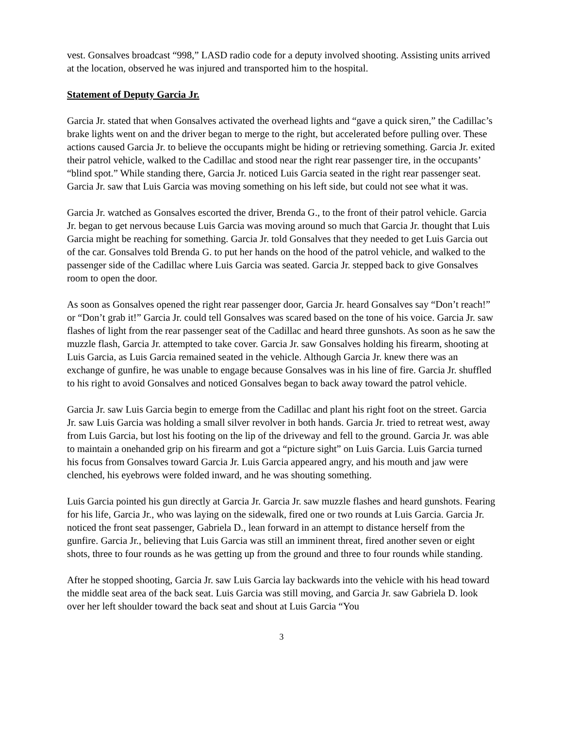vest. Gonsalves broadcast “998,” LASD radio code for a deputy involved shooting. Assisting units arrived at the location, observed he was injured and transported him to the hospital.
Statement of Deputy Garcia Jr.
Garcia Jr. stated that when Gonsalves activated the overhead lights and “gave a quick siren,” the Cadillac’s brake lights went on and the driver began to merge to the right, but accelerated before pulling over. These actions caused Garcia Jr. to believe the occupants might be hiding or retrieving something. Garcia Jr. exited their patrol vehicle, walked to the Cadillac and stood near the right rear passenger tire, in the occupants’ “blind spot.” While standing there, Garcia Jr. noticed Luis Garcia seated in the right rear passenger seat. Garcia Jr. saw that Luis Garcia was moving something on his left side, but could not see what it was.
Garcia Jr. watched as Gonsalves escorted the driver, Brenda G., to the front of their patrol vehicle. Garcia Jr. began to get nervous because Luis Garcia was moving around so much that Garcia Jr. thought that Luis Garcia might be reaching for something. Garcia Jr. told Gonsalves that they needed to get Luis Garcia out of the car. Gonsalves told Brenda G. to put her hands on the hood of the patrol vehicle, and walked to the passenger side of the Cadillac where Luis Garcia was seated. Garcia Jr. stepped back to give Gonsalves room to open the door.
As soon as Gonsalves opened the right rear passenger door, Garcia Jr. heard Gonsalves say “Don’t reach!” or “Don’t grab it!” Garcia Jr. could tell Gonsalves was scared based on the tone of his voice. Garcia Jr. saw flashes of light from the rear passenger seat of the Cadillac and heard three gunshots. As soon as he saw the muzzle flash, Garcia Jr. attempted to take cover. Garcia Jr. saw Gonsalves holding his firearm, shooting at Luis Garcia, as Luis Garcia remained seated in the vehicle. Although Garcia Jr. knew there was an exchange of gunfire, he was unable to engage because Gonsalves was in his line of fire. Garcia Jr. shuffled to his right to avoid Gonsalves and noticed Gonsalves began to back away toward the patrol vehicle.
Garcia Jr. saw Luis Garcia begin to emerge from the Cadillac and plant his right foot on the street. Garcia Jr. saw Luis Garcia was holding a small silver revolver in both hands. Garcia Jr. tried to retreat west, away from Luis Garcia, but lost his footing on the lip of the driveway and fell to the ground. Garcia Jr. was able to maintain a onehanded grip on his firearm and got a “picture sight” on Luis Garcia. Luis Garcia turned his focus from Gonsalves toward Garcia Jr. Luis Garcia appeared angry, and his mouth and jaw were clenched, his eyebrows were folded inward, and he was shouting something.
Luis Garcia pointed his gun directly at Garcia Jr. Garcia Jr. saw muzzle flashes and heard gunshots. Fearing for his life, Garcia Jr., who was laying on the sidewalk, fired one or two rounds at Luis Garcia. Garcia Jr. noticed the front seat passenger, Gabriela D., lean forward in an attempt to distance herself from the gunfire. Garcia Jr., believing that Luis Garcia was still an imminent threat, fired another seven or eight shots, three to four rounds as he was getting up from the ground and three to four rounds while standing.
After he stopped shooting, Garcia Jr. saw Luis Garcia lay backwards into the vehicle with his head toward the middle seat area of the back seat. Luis Garcia was still moving, and Garcia Jr. saw Gabriela D. look over her left shoulder toward the back seat and shout at Luis Garcia “You
3